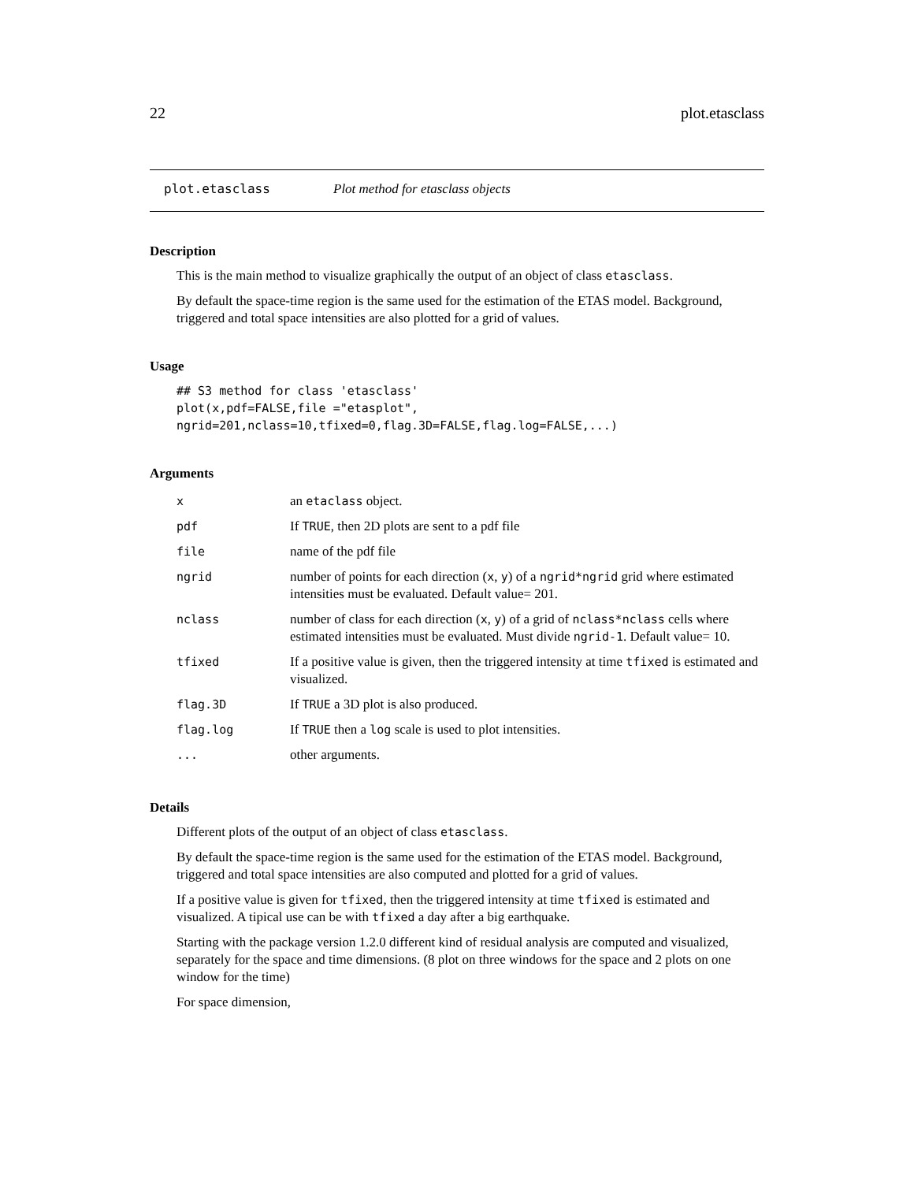22 plot.etasclass
plot.etasclass Plot method for etasclass objects
Description
This is the main method to visualize graphically the output of an object of class etasclass.
By default the space-time region is the same used for the estimation of the ETAS model. Background, triggered and total space intensities are also plotted for a grid of values.
Usage
## S3 method for class 'etasclass'
plot(x,pdf=FALSE,file ="etasplot",
ngrid=201,nclass=10,tfixed=0,flag.3D=FALSE,flag.log=FALSE,...)
Arguments
| x | an etaclass object. |
| pdf | If TRUE , then 2D plots are sent to a pdf file |
| file | name of the pdf file |
| ngrid | number of points for each direction ( x , y ) of a ngrid*ngrid grid where estimated intensities must be evaluated. Default value= 201. |
| nclass | number of class for each direction ( x , y ) of a grid of nclass*nclass cells where estimated intensities must be evaluated. Must divide ngrid-1 . Default value= 10. |
| tfixed | If a positive value is given, then the triggered intensity at time tfixed is estimated and visualized. |
| flag.3D | If TRUE a 3D plot is also produced. |
| flag.log | If TRUE then a log scale is used to plot intensities. |
| ... | other arguments. |
Details
Different plots of the output of an object of class etasclass.
By default the space-time region is the same used for the estimation of the ETAS model. Background, triggered and total space intensities are also computed and plotted for a grid of values.
If a positive value is given for tfixed, then the triggered intensity at time tfixed is estimated and visualized. A tipical use can be with tfixed a day after a big earthquake.
Starting with the package version 1.2.0 different kind of residual analysis are computed and visualized, separately for the space and time dimensions. (8 plot on three windows for the space and 2 plots on one window for the time)
For space dimension,